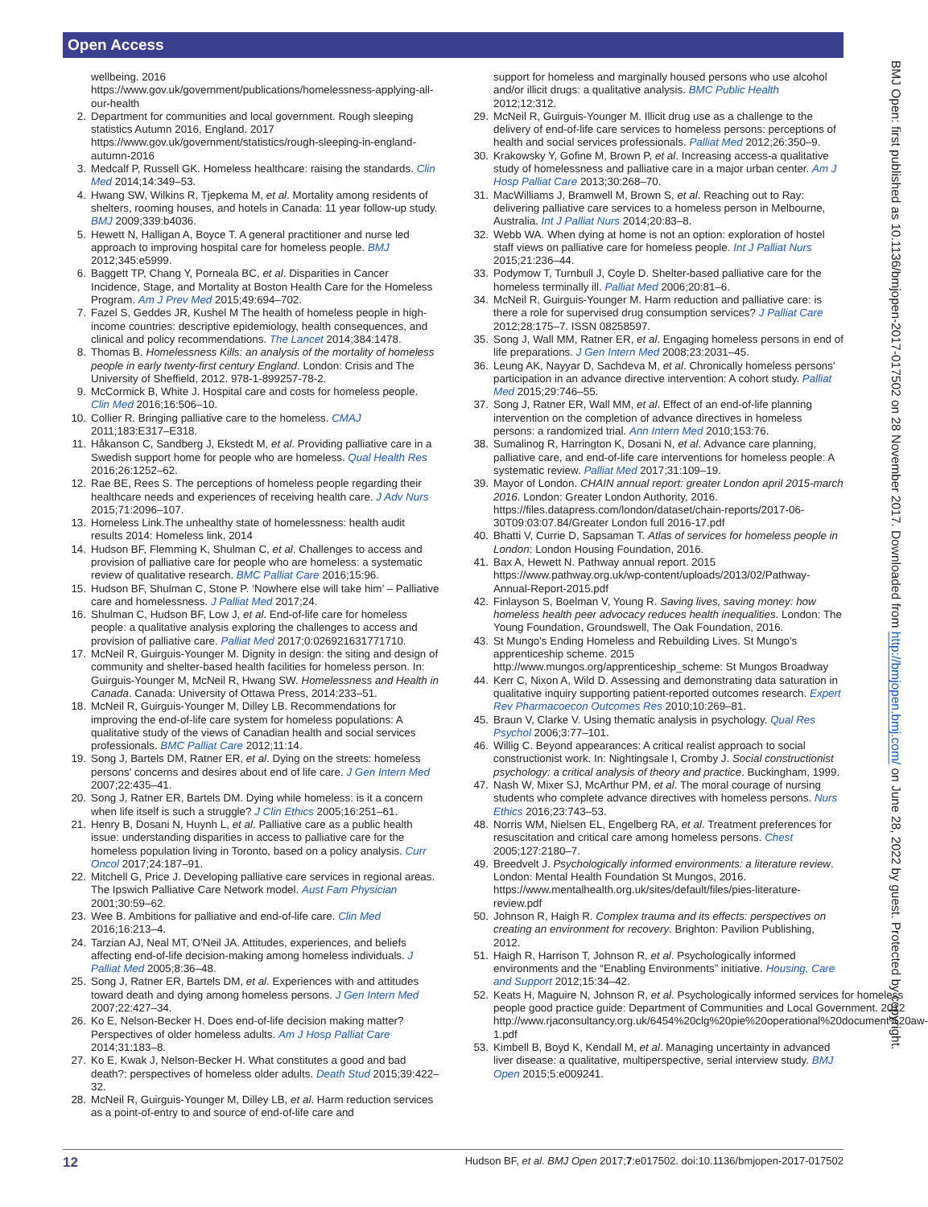Open Access
BMJ Open: first published as 10.1136/bmjopen-2017-017502 on 28 November 2017. Downloaded from http://bmjopen.bmj.com/ on June 28, 2022 by guest. Protected by copyright.
wellbeing. 2016 https://www.gov.uk/government/publications/homelessness-applying-all-our-health
2. Department for communities and local government. Rough sleeping statistics Autumn 2016, England. 2017 https://www.gov.uk/government/statistics/rough-sleeping-in-england-autumn-2016
3. Medcalf P, Russell GK. Homeless healthcare: raising the standards. Clin Med 2014;14:349–53.
4. Hwang SW, Wilkins R, Tjepkema M, et al. Mortality among residents of shelters, rooming houses, and hotels in Canada: 11 year follow-up study. BMJ 2009;339:b4036.
5. Hewett N, Halligan A, Boyce T. A general practitioner and nurse led approach to improving hospital care for homeless people. BMJ 2012;345:e5999.
6. Baggett TP, Chang Y, Porneala BC, et al. Disparities in Cancer Incidence, Stage, and Mortality at Boston Health Care for the Homeless Program. Am J Prev Med 2015;49:694–702.
7. Fazel S, Geddes JR, Kushel M The health of homeless people in high-income countries: descriptive epidemiology, health consequences, and clinical and policy recommendations. The Lancet 2014;384:1478.
8. Thomas B. Homelessness Kills: an analysis of the mortality of homeless people in early twenty-first century England. London: Crisis and The University of Sheffield, 2012. 978-1-899257-78-2.
9. McCormick B, White J. Hospital care and costs for homeless people. Clin Med 2016;16:506–10.
10. Collier R. Bringing palliative care to the homeless. CMAJ 2011;183:E317–E318.
11. Håkanson C, Sandberg J, Ekstedt M, et al. Providing palliative care in a Swedish support home for people who are homeless. Qual Health Res 2016;26:1252–62.
12. Rae BE, Rees S. The perceptions of homeless people regarding their healthcare needs and experiences of receiving health care. J Adv Nurs 2015;71:2096–107.
13. Homeless Link.The unhealthy state of homelessness: health audit results 2014: Homeless link, 2014
14. Hudson BF, Flemming K, Shulman C, et al. Challenges to access and provision of palliative care for people who are homeless: a systematic review of qualitative research. BMC Palliat Care 2016;15:96.
15. Hudson BF, Shulman C, Stone P. ‘Nowhere else will take him’ – Palliative care and homelessness. J Palliat Med 2017;24.
16. Shulman C, Hudson BF, Low J, et al. End-of-life care for homeless people: a qualitative analysis exploring the challenges to access and provision of palliative care. Palliat Med 2017;0:026921631771710.
17. McNeil R, Guirguis-Younger M. Dignity in design: the siting and design of community and shelter-based health facilities for homeless person. In: Guirguis-Younger M, McNeil R, Hwang SW. Homelessness and Health in Canada. Canada: University of Ottawa Press, 2014:233–51.
18. McNeil R, Guirguis-Younger M, Dilley LB. Recommendations for improving the end-of-life care system for homeless populations: A qualitative study of the views of Canadian health and social services professionals. BMC Palliat Care 2012;11:14.
19. Song J, Bartels DM, Ratner ER, et al. Dying on the streets: homeless persons' concerns and desires about end of life care. J Gen Intern Med 2007;22:435–41.
20. Song J, Ratner ER, Bartels DM. Dying while homeless: is it a concern when life itself is such a struggle? J Clin Ethics 2005;16:251–61.
21. Henry B, Dosani N, Huynh L, et al. Palliative care as a public health issue: understanding disparities in access to palliative care for the homeless population living in Toronto, based on a policy analysis. Curr Oncol 2017;24:187–91.
22. Mitchell G, Price J. Developing palliative care services in regional areas. The Ipswich Palliative Care Network model. Aust Fam Physician 2001;30:59–62.
23. Wee B. Ambitions for palliative and end-of-life care. Clin Med 2016;16:213–4.
24. Tarzian AJ, Neal MT, O'Neil JA. Attitudes, experiences, and beliefs affecting end-of-life decision-making among homeless individuals. J Palliat Med 2005;8:36–48.
25. Song J, Ratner ER, Bartels DM, et al. Experiences with and attitudes toward death and dying among homeless persons. J Gen Intern Med 2007;22:427–34.
26. Ko E, Nelson-Becker H. Does end-of-life decision making matter? Perspectives of older homeless adults. Am J Hosp Palliat Care 2014;31:183–8.
27. Ko E, Kwak J, Nelson-Becker H. What constitutes a good and bad death?: perspectives of homeless older adults. Death Stud 2015;39:422–32.
28. McNeil R, Guirguis-Younger M, Dilley LB, et al. Harm reduction services as a point-of-entry to and source of end-of-life care and
support for homeless and marginally housed persons who use alcohol and/or illicit drugs: a qualitative analysis. BMC Public Health 2012;12:312.
29. McNeil R, Guirguis-Younger M. Illicit drug use as a challenge to the delivery of end-of-life care services to homeless persons: perceptions of health and social services professionals. Palliat Med 2012;26:350–9.
30. Krakowsky Y, Gofine M, Brown P, et al. Increasing access-a qualitative study of homelessness and palliative care in a major urban center. Am J Hosp Palliat Care 2013;30:268–70.
31. MacWilliams J, Bramwell M, Brown S, et al. Reaching out to Ray: delivering palliative care services to a homeless person in Melbourne, Australia. Int J Palliat Nurs 2014;20:83–8.
32. Webb WA. When dying at home is not an option: exploration of hostel staff views on palliative care for homeless people. Int J Palliat Nurs 2015;21:236–44.
33. Podymow T, Turnbull J, Coyle D. Shelter-based palliative care for the homeless terminally ill. Palliat Med 2006;20:81–6.
34. McNeil R, Guirguis-Younger M. Harm reduction and palliative care: is there a role for supervised drug consumption services? J Palliat Care 2012;28:175–7. ISSN 08258597.
35. Song J, Wall MM, Ratner ER, et al. Engaging homeless persons in end of life preparations. J Gen Intern Med 2008;23:2031–45.
36. Leung AK, Nayyar D, Sachdeva M, et al. Chronically homeless persons' participation in an advance directive intervention: A cohort study. Palliat Med 2015;29:746–55.
37. Song J, Ratner ER, Wall MM, et al. Effect of an end-of-life planning intervention on the completion of advance directives in homeless persons: a randomized trial. Ann Intern Med 2010;153:76.
38. Sumalinog R, Harrington K, Dosani N, et al. Advance care planning, palliative care, and end-of-life care interventions for homeless people: A systematic review. Palliat Med 2017;31:109–19.
39. Mayor of London. CHAIN annual report: greater London april 2015-march 2016. London: Greater London Authority, 2016. https://files.datapress.com/london/dataset/chain-reports/2017-06-30T09:03:07.84/Greater London full 2016-17.pdf
40. Bhatti V, Currie D, Sapsaman T. Atlas of services for homeless people in London: London Housing Foundation, 2016.
41. Bax A, Hewett N. Pathway annual report. 2015 https://www.pathway.org.uk/wp-content/uploads/2013/02/Pathway-Annual-Report-2015.pdf
42. Finlayson S, Boelman V, Young R. Saving lives, saving money: how homeless health peer advocacy reduces health inequalities. London: The Young Foundation, Groundswell, The Oak Foundation, 2016.
43. St Mungo's Ending Homeless and Rebuilding Lives. St Mungo's apprenticeship scheme. 2015 http://www.mungos.org/apprenticeship_scheme: St Mungos Broadway
44. Kerr C, Nixon A, Wild D. Assessing and demonstrating data saturation in qualitative inquiry supporting patient-reported outcomes research. Expert Rev Pharmacoecon Outcomes Res 2010;10:269–81.
45. Braun V, Clarke V. Using thematic analysis in psychology. Qual Res Psychol 2006;3:77–101.
46. Willig C. Beyond appearances: A critical realist approach to social constructionist work. In: Nightingsale I, Cromby J. Social constructionist psychology: a critical analysis of theory and practice. Buckingham, 1999.
47. Nash W, Mixer SJ, McArthur PM, et al. The moral courage of nursing students who complete advance directives with homeless persons. Nurs Ethics 2016;23:743–53.
48. Norris WM, Nielsen EL, Engelberg RA, et al. Treatment preferences for resuscitation and critical care among homeless persons. Chest 2005;127:2180–7.
49. Breedvelt J. Psychologically informed environments: a literature review. London: Mental Health Foundation St Mungos, 2016. https://www.mentalhealth.org.uk/sites/default/files/pies-literature-review.pdf
50. Johnson R, Haigh R. Complex trauma and its effects: perspectives on creating an environment for recovery. Brighton: Pavilion Publishing, 2012.
51. Haigh R, Harrison T, Johnson R, et al. Psychologically informed environments and the “Enabling Environments” initiative. Housing, Care and Support 2012;15:34–42.
52. Keats H, Maguire N, Johnson R, et al. Psychologically informed services for homeless people good practice guide: Department of Communities and Local Government. 2012 http://www.rjaconsultancy.org.uk/6454%20clg%20pie%20operational%20document%20aw-1.pdf
53. Kimbell B, Boyd K, Kendall M, et al. Managing uncertainty in advanced liver disease: a qualitative, multiperspective, serial interview study. BMJ Open 2015;5:e009241.
12 Hudson BF, et al. BMJ Open 2017;7:e017502. doi:10.1136/bmjopen-2017-017502